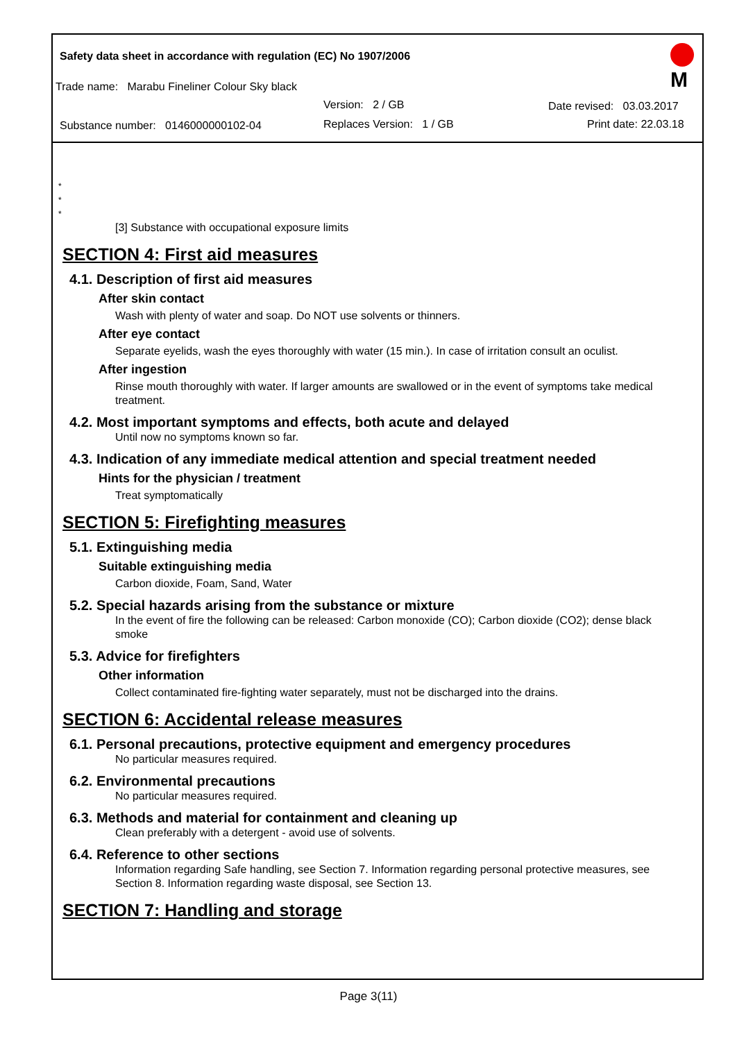Safety data sheet in accordance with regulation (EC) No 1907/2006
Trade name: Marabu Fineliner Colour Sky black
Version: 2 / GB Date revised: 03.03.2017
Substance number: 0146000000102-04
Replaces Version: 1 / GB Print date: 22.03.18
M
*
*
*
[3] Substance with occupational exposure limits
SECTION 4: First aid measures
4.1. Description of first aid measures
After skin contact
Wash with plenty of water and soap. Do NOT use solvents or thinners.
After eye contact
Separate eyelids, wash the eyes thoroughly with water (15 min.). In case of irritation consult an oculist.
After ingestion
Rinse mouth thoroughly with water. If larger amounts are swallowed or in the event of symptoms take medical treatment.
4.2. Most important symptoms and effects, both acute and delayed
Until now no symptoms known so far.
4.3. Indication of any immediate medical attention and special treatment needed
Hints for the physician / treatment
Treat symptomatically
SECTION 5: Firefighting measures
5.1. Extinguishing media
Suitable extinguishing media
Carbon dioxide, Foam, Sand, Water
5.2. Special hazards arising from the substance or mixture
In the event of fire the following can be released: Carbon monoxide (CO); Carbon dioxide (CO2); dense black smoke
5.3. Advice for firefighters
Other information
Collect contaminated fire-fighting water separately, must not be discharged into the drains.
SECTION 6: Accidental release measures
6.1. Personal precautions, protective equipment and emergency procedures
No particular measures required.
6.2. Environmental precautions
No particular measures required.
6.3. Methods and material for containment and cleaning up
Clean preferably with a detergent - avoid use of solvents.
6.4. Reference to other sections
Information regarding Safe handling, see Section 7. Information regarding personal protective measures, see Section 8. Information regarding waste disposal, see Section 13.
SECTION 7: Handling and storage
Page 3(11)